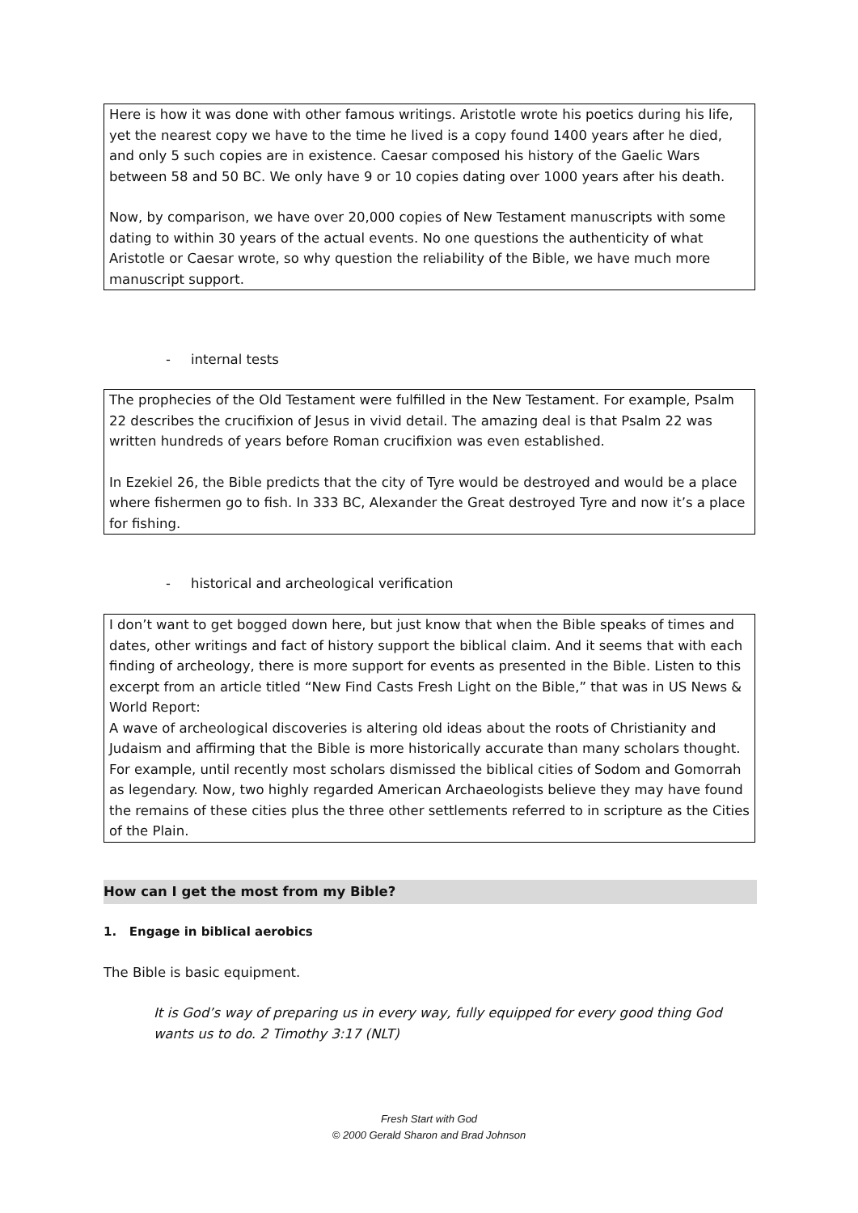Here is how it was done with other famous writings. Aristotle wrote his poetics during his life, yet the nearest copy we have to the time he lived is a copy found 1400 years after he died, and only 5 such copies are in existence. Caesar composed his history of the Gaelic Wars between 58 and 50 BC. We only have 9 or 10 copies dating over 1000 years after his death.
Now, by comparison, we have over 20,000 copies of New Testament manuscripts with some dating to within 30 years of the actual events. No one questions the authenticity of what Aristotle or Caesar wrote, so why question the reliability of the Bible, we have much more manuscript support.
- internal tests
The prophecies of the Old Testament were fulfilled in the New Testament. For example, Psalm 22 describes the crucifixion of Jesus in vivid detail. The amazing deal is that Psalm 22 was written hundreds of years before Roman crucifixion was even established.
In Ezekiel 26, the Bible predicts that the city of Tyre would be destroyed and would be a place where fishermen go to fish. In 333 BC, Alexander the Great destroyed Tyre and now it’s a place for fishing.
- historical and archeological verification
I don’t want to get bogged down here, but just know that when the Bible speaks of times and dates, other writings and fact of history support the biblical claim. And it seems that with each finding of archeology, there is more support for events as presented in the Bible. Listen to this excerpt from an article titled “New Find Casts Fresh Light on the Bible,” that was in US News & World Report:
A wave of archeological discoveries is altering old ideas about the roots of Christianity and Judaism and affirming that the Bible is more historically accurate than many scholars thought. For example, until recently most scholars dismissed the biblical cities of Sodom and Gomorrah as legendary. Now, two highly regarded American Archaeologists believe they may have found the remains of these cities plus the three other settlements referred to in scripture as the Cities of the Plain.
How can I get the most from my Bible?
1. Engage in biblical aerobics
The Bible is basic equipment.
It is God’s way of preparing us in every way, fully equipped for every good thing God wants us to do. 2 Timothy 3:17 (NLT)
Fresh Start with God
© 2000 Gerald Sharon and Brad Johnson